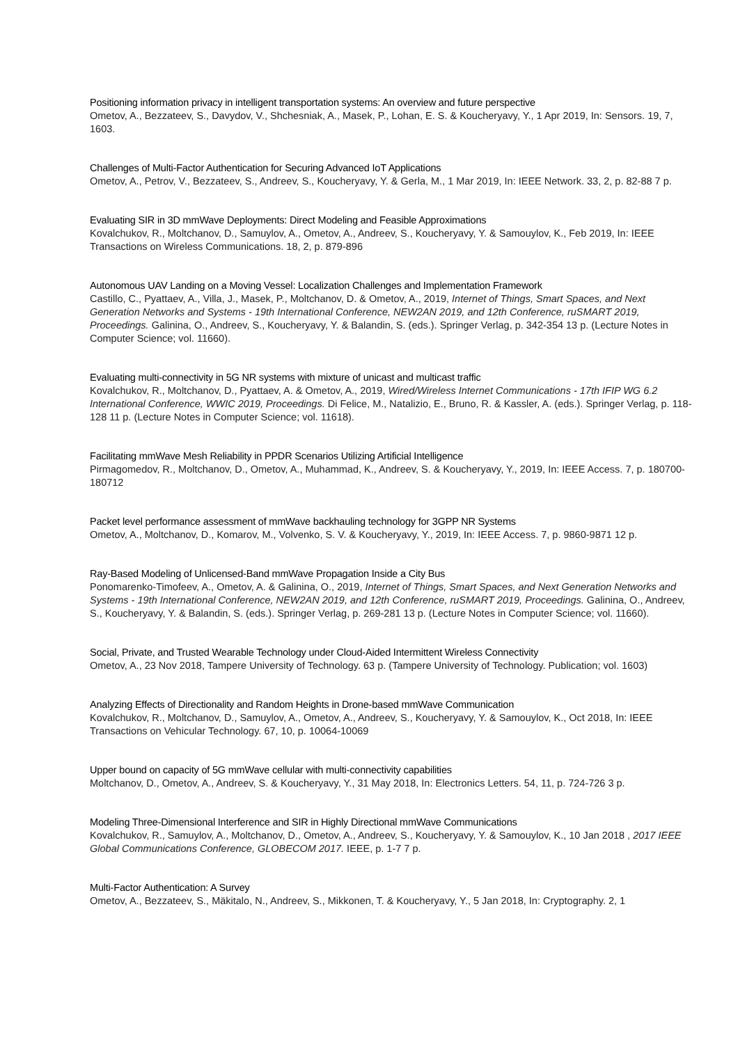Positioning information privacy in intelligent transportation systems: An overview and future perspective
Ometov, A., Bezzateev, S., Davydov, V., Shchesniak, A., Masek, P., Lohan, E. S. & Koucheryavy, Y., 1 Apr 2019, In: Sensors. 19, 7, 1603.
Challenges of Multi-Factor Authentication for Securing Advanced IoT Applications
Ometov, A., Petrov, V., Bezzateev, S., Andreev, S., Koucheryavy, Y. & Gerla, M., 1 Mar 2019, In: IEEE Network. 33, 2, p. 82-88 7 p.
Evaluating SIR in 3D mmWave Deployments: Direct Modeling and Feasible Approximations
Kovalchukov, R., Moltchanov, D., Samuylov, A., Ometov, A., Andreev, S., Koucheryavy, Y. & Samouylov, K., Feb 2019, In: IEEE Transactions on Wireless Communications. 18, 2, p. 879-896
Autonomous UAV Landing on a Moving Vessel: Localization Challenges and Implementation Framework
Castillo, C., Pyattaev, A., Villa, J., Masek, P., Moltchanov, D. & Ometov, A., 2019, Internet of Things, Smart Spaces, and Next Generation Networks and Systems - 19th International Conference, NEW2AN 2019, and 12th Conference, ruSMART 2019, Proceedings. Galinina, O., Andreev, S., Koucheryavy, Y. & Balandin, S. (eds.). Springer Verlag, p. 342-354 13 p. (Lecture Notes in Computer Science; vol. 11660).
Evaluating multi-connectivity in 5G NR systems with mixture of unicast and multicast traffic
Kovalchukov, R., Moltchanov, D., Pyattaev, A. & Ometov, A., 2019, Wired/Wireless Internet Communications - 17th IFIP WG 6.2 International Conference, WWIC 2019, Proceedings. Di Felice, M., Natalizio, E., Bruno, R. & Kassler, A. (eds.). Springer Verlag, p. 118-128 11 p. (Lecture Notes in Computer Science; vol. 11618).
Facilitating mmWave Mesh Reliability in PPDR Scenarios Utilizing Artificial Intelligence
Pirmagomedov, R., Moltchanov, D., Ometov, A., Muhammad, K., Andreev, S. & Koucheryavy, Y., 2019, In: IEEE Access. 7, p. 180700-180712
Packet level performance assessment of mmWave backhauling technology for 3GPP NR Systems
Ometov, A., Moltchanov, D., Komarov, M., Volvenko, S. V. & Koucheryavy, Y., 2019, In: IEEE Access. 7, p. 9860-9871 12 p.
Ray-Based Modeling of Unlicensed-Band mmWave Propagation Inside a City Bus
Ponomarenko-Timofeev, A., Ometov, A. & Galinina, O., 2019, Internet of Things, Smart Spaces, and Next Generation Networks and Systems - 19th International Conference, NEW2AN 2019, and 12th Conference, ruSMART 2019, Proceedings. Galinina, O., Andreev, S., Koucheryavy, Y. & Balandin, S. (eds.). Springer Verlag, p. 269-281 13 p. (Lecture Notes in Computer Science; vol. 11660).
Social, Private, and Trusted Wearable Technology under Cloud-Aided Intermittent Wireless Connectivity
Ometov, A., 23 Nov 2018, Tampere University of Technology. 63 p. (Tampere University of Technology. Publication; vol. 1603)
Analyzing Effects of Directionality and Random Heights in Drone-based mmWave Communication
Kovalchukov, R., Moltchanov, D., Samuylov, A., Ometov, A., Andreev, S., Koucheryavy, Y. & Samouylov, K., Oct 2018, In: IEEE Transactions on Vehicular Technology. 67, 10, p. 10064-10069
Upper bound on capacity of 5G mmWave cellular with multi-connectivity capabilities
Moltchanov, D., Ometov, A., Andreev, S. & Koucheryavy, Y., 31 May 2018, In: Electronics Letters. 54, 11, p. 724-726 3 p.
Modeling Three-Dimensional Interference and SIR in Highly Directional mmWave Communications
Kovalchukov, R., Samuylov, A., Moltchanov, D., Ometov, A., Andreev, S., Koucheryavy, Y. & Samouylov, K., 10 Jan 2018 , 2017 IEEE Global Communications Conference, GLOBECOM 2017. IEEE, p. 1-7 7 p.
Multi-Factor Authentication: A Survey
Ometov, A., Bezzateev, S., Mäkitalo, N., Andreev, S., Mikkonen, T. & Koucheryavy, Y., 5 Jan 2018, In: Cryptography. 2, 1